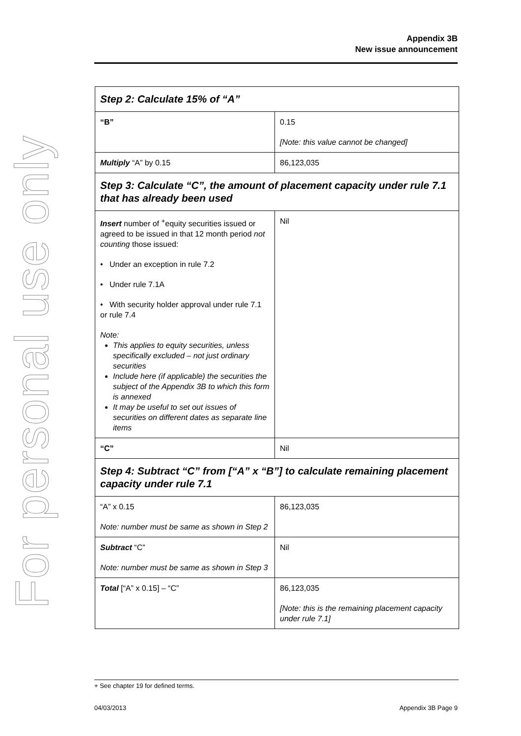For personal use only
Appendix 3B
New issue announcement
| Step 2: Calculate 15% of “A” | |
| “B” | 0.15 [Note: this value cannot be changed] |
| Multiply “A” by 0.15 | 86,123,035 |
| Step 3: Calculate “C”, the amount of placement capacity under rule 7.1 that has already been used | |
| Insert number of <sup>+</sup>equity securities issued or agreed to be issued in that 12 month period not counting those issued: • Under an exception in rule 7.2 • Under rule 7.1A • With security holder approval under rule 7.1 or rule 7.4 Note: This applies to equity securities, unless specifically excluded – not just ordinary securities Include here (if applicable) the securities the subject of the Appendix 3B to which this form is annexed It may be useful to set out issues of securities on different dates as separate line items | Nil |
| “C” | Nil |
| Step 4: Subtract “C” from [“A” x “B”] to calculate remaining placement capacity under rule 7.1 | |
| “A” x 0.15 Note: number must be same as shown in Step 2 | 86,123,035 |
| Subtract “C” Note: number must be same as shown in Step 3 | Nil |
| Total [“A” x 0.15] – “C” | 86,123,035 [Note: this is the remaining placement capacity under rule 7.1] |
+ See chapter 19 for defined terms.
04/03/2013 Appendix 3B Page 9